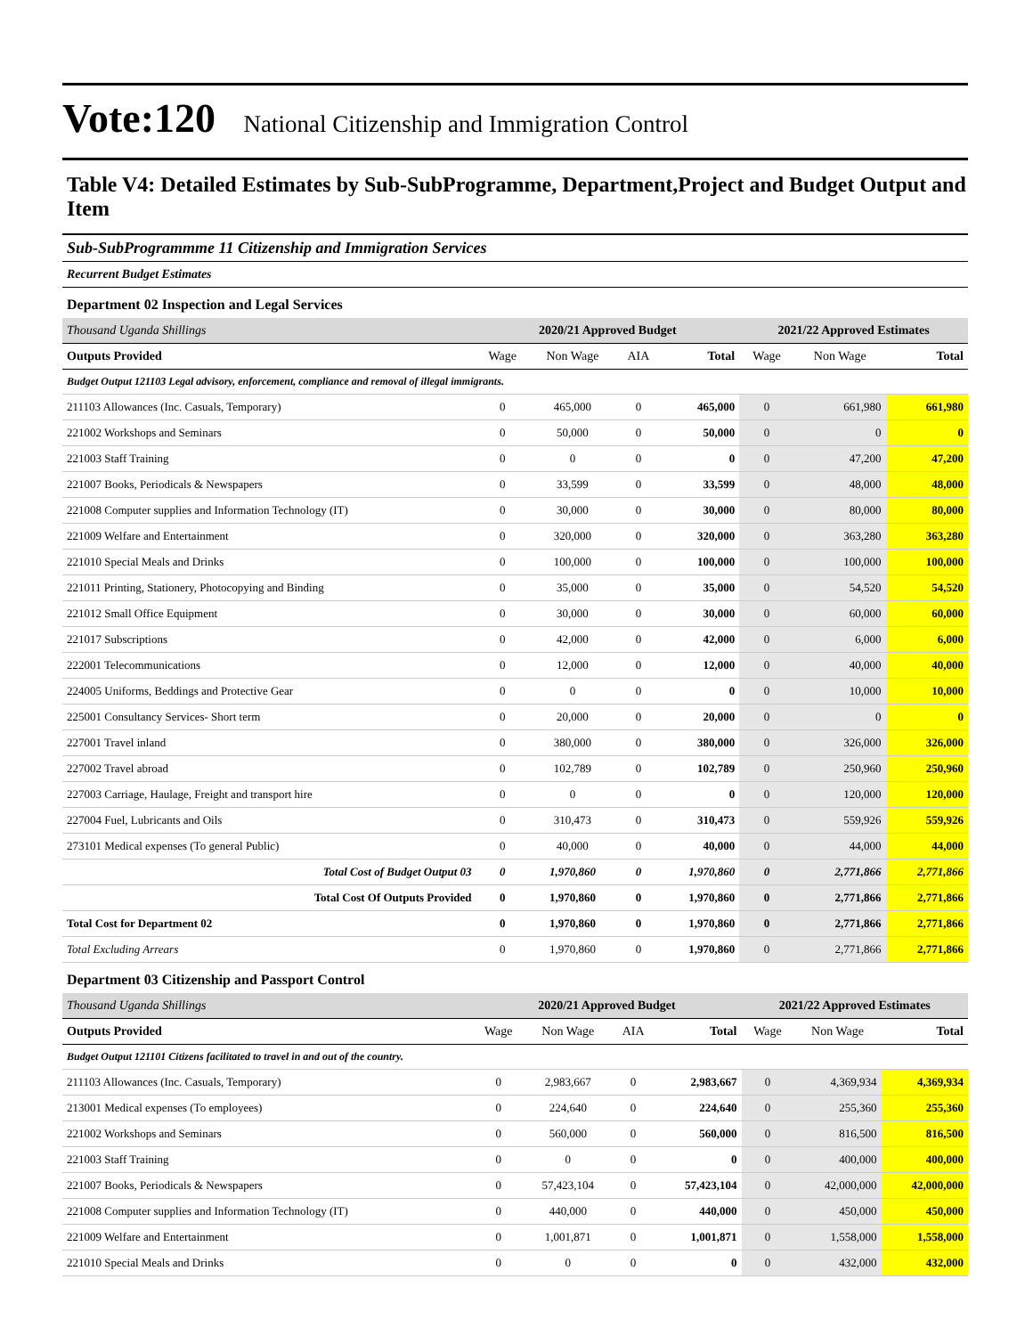Vote:120 National Citizenship and Immigration Control
Table V4: Detailed Estimates by Sub-SubProgramme, Department,Project and Budget Output and Item
Sub-SubProgrammme 11 Citizenship and Immigration Services
Recurrent Budget Estimates
Department 02 Inspection and Legal Services
| Thousand Uganda Shillings | 2020/21 Approved Budget | | | | 2021/22 Approved Estimates | | |
| Outputs Provided | Wage | Non Wage | AIA | Total | Wage | Non Wage | Total |
| Budget Output 121103 Legal advisory, enforcement, compliance and removal of illegal immigrants. | | | | | | | |
| 211103 Allowances (Inc. Casuals, Temporary) | 0 | 465,000 | 0 | 465,000 | 0 | 661,980 | 661,980 |
| 221002 Workshops and Seminars | 0 | 50,000 | 0 | 50,000 | 0 | 0 | 0 |
| 221003 Staff Training | 0 | 0 | 0 | 0 | 0 | 47,200 | 47,200 |
| 221007 Books, Periodicals & Newspapers | 0 | 33,599 | 0 | 33,599 | 0 | 48,000 | 48,000 |
| 221008 Computer supplies and Information Technology (IT) | 0 | 30,000 | 0 | 30,000 | 0 | 80,000 | 80,000 |
| 221009 Welfare and Entertainment | 0 | 320,000 | 0 | 320,000 | 0 | 363,280 | 363,280 |
| 221010 Special Meals and Drinks | 0 | 100,000 | 0 | 100,000 | 0 | 100,000 | 100,000 |
| 221011 Printing, Stationery, Photocopying and Binding | 0 | 35,000 | 0 | 35,000 | 0 | 54,520 | 54,520 |
| 221012 Small Office Equipment | 0 | 30,000 | 0 | 30,000 | 0 | 60,000 | 60,000 |
| 221017 Subscriptions | 0 | 42,000 | 0 | 42,000 | 0 | 6,000 | 6,000 |
| 222001 Telecommunications | 0 | 12,000 | 0 | 12,000 | 0 | 40,000 | 40,000 |
| 224005 Uniforms, Beddings and Protective Gear | 0 | 0 | 0 | 0 | 0 | 10,000 | 10,000 |
| 225001 Consultancy Services- Short term | 0 | 20,000 | 0 | 20,000 | 0 | 0 | 0 |
| 227001 Travel inland | 0 | 380,000 | 0 | 380,000 | 0 | 326,000 | 326,000 |
| 227002 Travel abroad | 0 | 102,789 | 0 | 102,789 | 0 | 250,960 | 250,960 |
| 227003 Carriage, Haulage, Freight and transport hire | 0 | 0 | 0 | 0 | 0 | 120,000 | 120,000 |
| 227004 Fuel, Lubricants and Oils | 0 | 310,473 | 0 | 310,473 | 0 | 559,926 | 559,926 |
| 273101 Medical expenses (To general Public) | 0 | 40,000 | 0 | 40,000 | 0 | 44,000 | 44,000 |
| Total Cost of Budget Output 03 | 0 | 1,970,860 | 0 | 1,970,860 | 0 | 2,771,866 | 2,771,866 |
| Total Cost Of Outputs Provided | 0 | 1,970,860 | 0 | 1,970,860 | 0 | 2,771,866 | 2,771,866 |
| Total Cost for Department 02 | 0 | 1,970,860 | 0 | 1,970,860 | 0 | 2,771,866 | 2,771,866 |
| Total Excluding Arrears | 0 | 1,970,860 | 0 | 1,970,860 | 0 | 2,771,866 | 2,771,866 |
Department 03 Citizenship and Passport Control
| Thousand Uganda Shillings | 2020/21 Approved Budget | | | | 2021/22 Approved Estimates | | |
| Outputs Provided | Wage | Non Wage | AIA | Total | Wage | Non Wage | Total |
| Budget Output 121101 Citizens facilitated to travel in and out of the country. | | | | | | | |
| 211103 Allowances (Inc. Casuals, Temporary) | 0 | 2,983,667 | 0 | 2,983,667 | 0 | 4,369,934 | 4,369,934 |
| 213001 Medical expenses (To employees) | 0 | 224,640 | 0 | 224,640 | 0 | 255,360 | 255,360 |
| 221002 Workshops and Seminars | 0 | 560,000 | 0 | 560,000 | 0 | 816,500 | 816,500 |
| 221003 Staff Training | 0 | 0 | 0 | 0 | 0 | 400,000 | 400,000 |
| 221007 Books, Periodicals & Newspapers | 0 | 57,423,104 | 0 | 57,423,104 | 0 | 42,000,000 | 42,000,000 |
| 221008 Computer supplies and Information Technology (IT) | 0 | 440,000 | 0 | 440,000 | 0 | 450,000 | 450,000 |
| 221009 Welfare and Entertainment | 0 | 1,001,871 | 0 | 1,001,871 | 0 | 1,558,000 | 1,558,000 |
| 221010 Special Meals and Drinks | 0 | 0 | 0 | 0 | 0 | 432,000 | 432,000 |